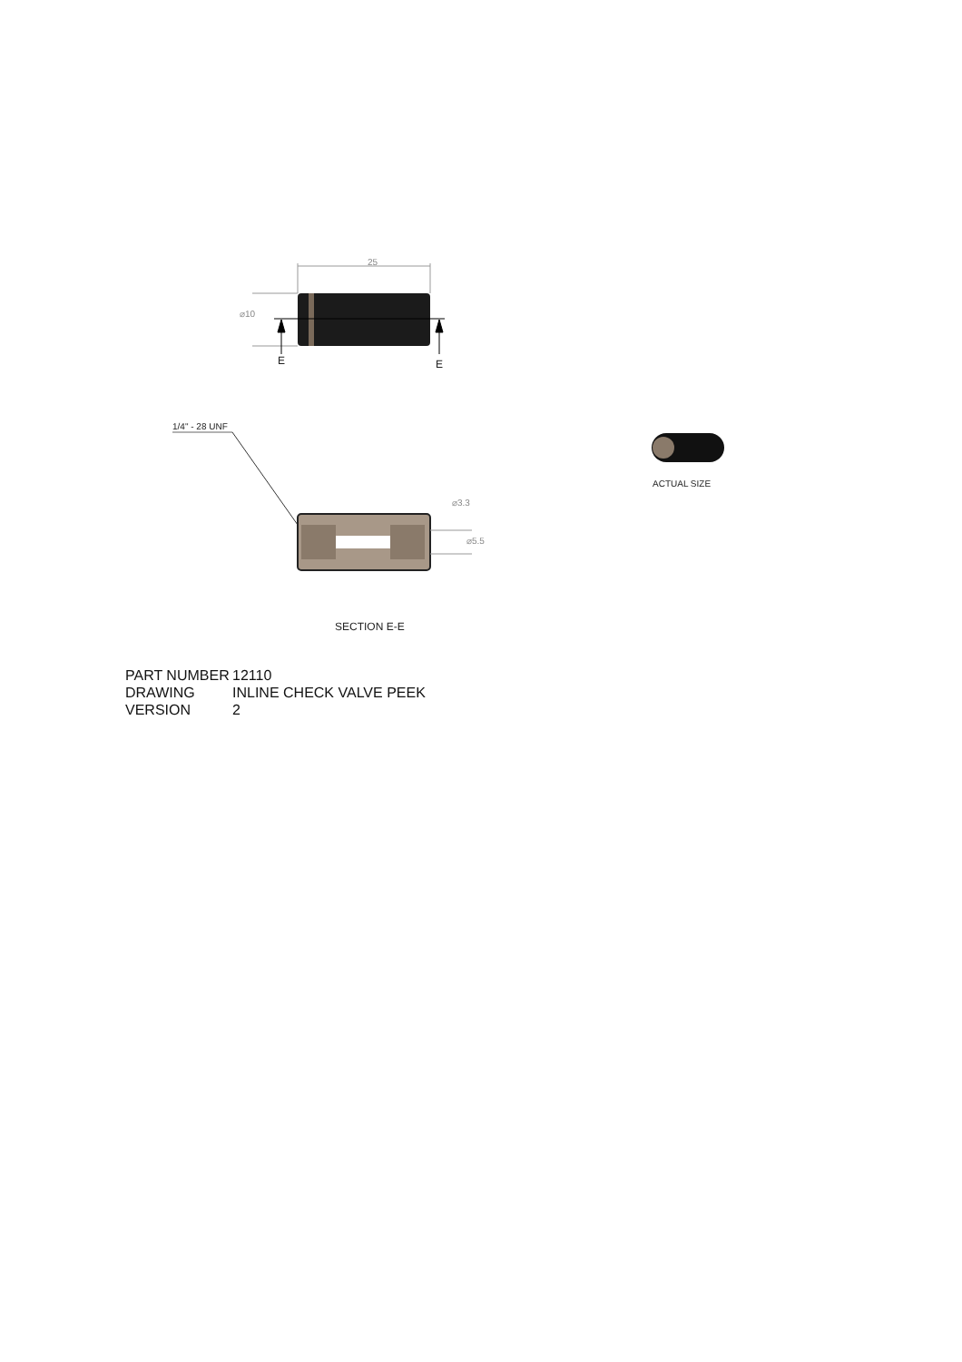25
⌀10
E E
1/4" - 28 UNF
⌀3.3
⌀5.5
ACTUAL SIZE
SECTION E-E
PART NUMBER 12110
DRAWING INLINE CHECK VALVE PEEK
VERSION 2